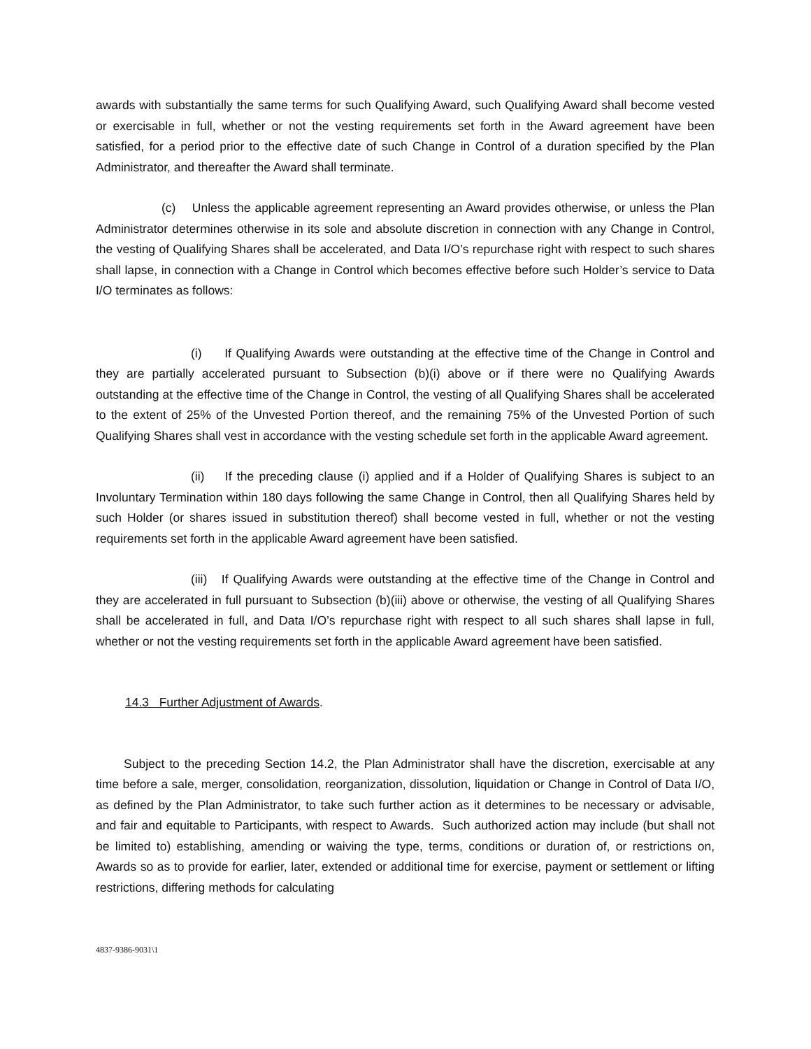awards with substantially the same terms for such Qualifying Award, such Qualifying Award shall become vested or exercisable in full, whether or not the vesting requirements set forth in the Award agreement have been satisfied, for a period prior to the effective date of such Change in Control of a duration specified by the Plan Administrator, and thereafter the Award shall terminate.
(c) Unless the applicable agreement representing an Award provides otherwise, or unless the Plan Administrator determines otherwise in its sole and absolute discretion in connection with any Change in Control, the vesting of Qualifying Shares shall be accelerated, and Data I/O’s repurchase right with respect to such shares shall lapse, in connection with a Change in Control which becomes effective before such Holder’s service to Data I/O terminates as follows:
(i) If Qualifying Awards were outstanding at the effective time of the Change in Control and they are partially accelerated pursuant to Subsection (b)(i) above or if there were no Qualifying Awards outstanding at the effective time of the Change in Control, the vesting of all Qualifying Shares shall be accelerated to the extent of 25% of the Unvested Portion thereof, and the remaining 75% of the Unvested Portion of such Qualifying Shares shall vest in accordance with the vesting schedule set forth in the applicable Award agreement.
(ii) If the preceding clause (i) applied and if a Holder of Qualifying Shares is subject to an Involuntary Termination within 180 days following the same Change in Control, then all Qualifying Shares held by such Holder (or shares issued in substitution thereof) shall become vested in full, whether or not the vesting requirements set forth in the applicable Award agreement have been satisfied.
(iii) If Qualifying Awards were outstanding at the effective time of the Change in Control and they are accelerated in full pursuant to Subsection (b)(iii) above or otherwise, the vesting of all Qualifying Shares shall be accelerated in full, and Data I/O’s repurchase right with respect to all such shares shall lapse in full, whether or not the vesting requirements set forth in the applicable Award agreement have been satisfied.
14.3 Further Adjustment of Awards.
Subject to the preceding Section 14.2, the Plan Administrator shall have the discretion, exercisable at any time before a sale, merger, consolidation, reorganization, dissolution, liquidation or Change in Control of Data I/O, as defined by the Plan Administrator, to take such further action as it determines to be necessary or advisable, and fair and equitable to Participants, with respect to Awards. Such authorized action may include (but shall not be limited to) establishing, amending or waiving the type, terms, conditions or duration of, or restrictions on, Awards so as to provide for earlier, later, extended or additional time for exercise, payment or settlement or lifting restrictions, differing methods for calculating
4837-9386-9031\1